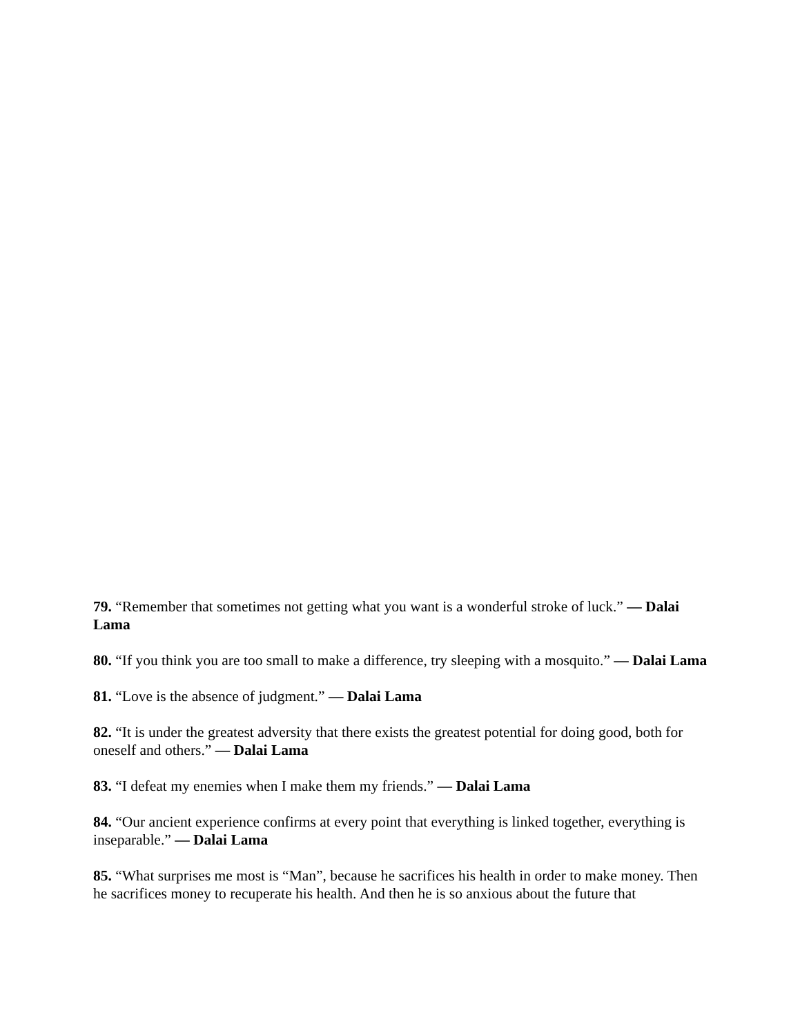79. “Remember that sometimes not getting what you want is a wonderful stroke of luck.” — Dalai Lama
80. “If you think you are too small to make a difference, try sleeping with a mosquito.” — Dalai Lama
81. “Love is the absence of judgment.” — Dalai Lama
82. “It is under the greatest adversity that there exists the greatest potential for doing good, both for oneself and others.” — Dalai Lama
83. “I defeat my enemies when I make them my friends.” — Dalai Lama
84. “Our ancient experience confirms at every point that everything is linked together, everything is inseparable.” — Dalai Lama
85. “What surprises me most is “Man”, because he sacrifices his health in order to make money. Then he sacrifices money to recuperate his health. And then he is so anxious about the future that